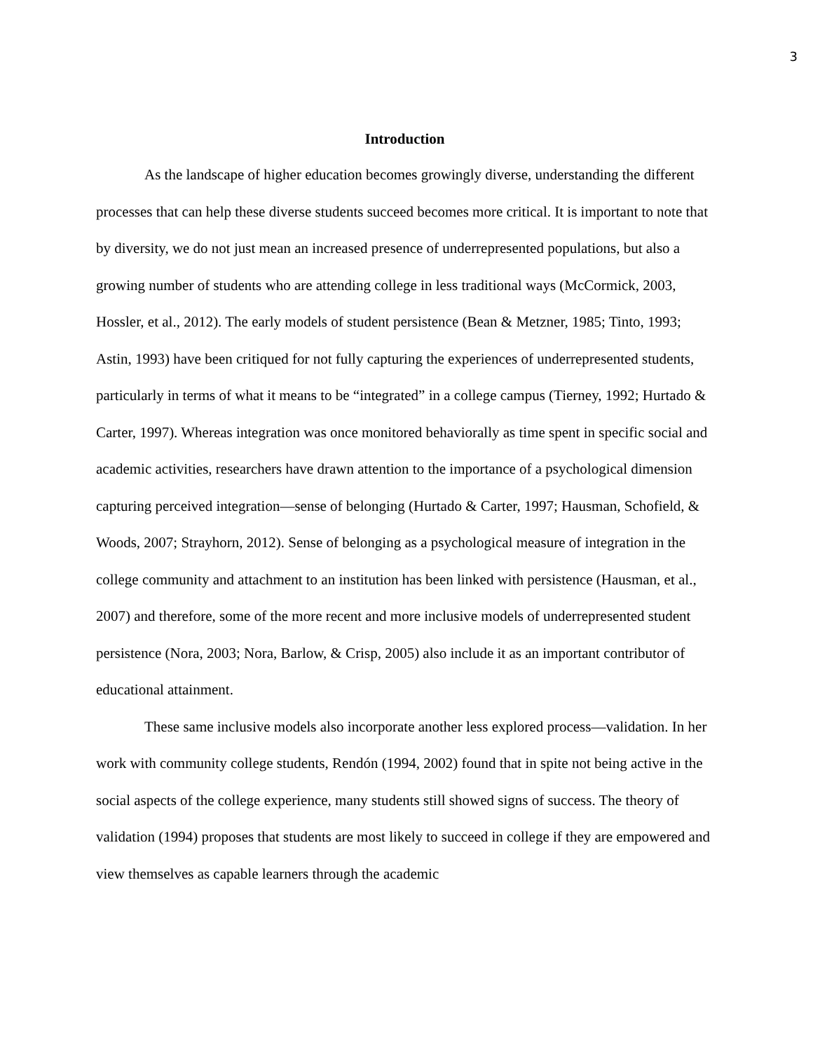3
Introduction
As the landscape of higher education becomes growingly diverse, understanding the different processes that can help these diverse students succeed becomes more critical. It is important to note that by diversity, we do not just mean an increased presence of underrepresented populations, but also a growing number of students who are attending college in less traditional ways (McCormick, 2003, Hossler, et al., 2012). The early models of student persistence (Bean & Metzner, 1985; Tinto, 1993; Astin, 1993) have been critiqued for not fully capturing the experiences of underrepresented students, particularly in terms of what it means to be “integrated” in a college campus (Tierney, 1992; Hurtado & Carter, 1997). Whereas integration was once monitored behaviorally as time spent in specific social and academic activities, researchers have drawn attention to the importance of a psychological dimension capturing perceived integration—sense of belonging (Hurtado & Carter, 1997; Hausman, Schofield, & Woods, 2007; Strayhorn, 2012). Sense of belonging as a psychological measure of integration in the college community and attachment to an institution has been linked with persistence (Hausman, et al., 2007) and therefore, some of the more recent and more inclusive models of underrepresented student persistence (Nora, 2003; Nora, Barlow, & Crisp, 2005) also include it as an important contributor of educational attainment.
These same inclusive models also incorporate another less explored process—validation. In her work with community college students, Rendón (1994, 2002) found that in spite not being active in the social aspects of the college experience, many students still showed signs of success. The theory of validation (1994) proposes that students are most likely to succeed in college if they are empowered and view themselves as capable learners through the academic